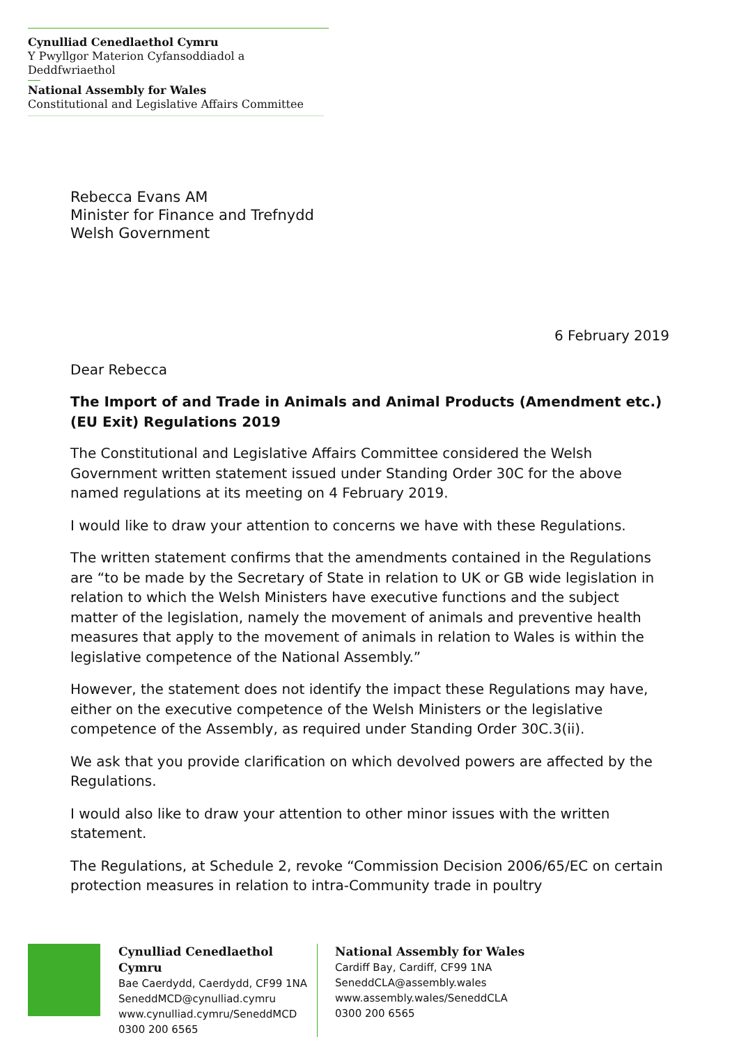Cynulliad Cenedlaethol Cymru
Y Pwyllgor Materion Cyfansoddiadol a Deddfwriaethol
National Assembly for Wales
Constitutional and Legislative Affairs Committee
Rebecca Evans AM
Minister for Finance and Trefnydd
Welsh Government
6 February 2019
Dear Rebecca
The Import of and Trade in Animals and Animal Products (Amendment etc.) (EU Exit) Regulations 2019
The Constitutional and Legislative Affairs Committee considered the Welsh Government written statement issued under Standing Order 30C for the above named regulations at its meeting on 4 February 2019.
I would like to draw your attention to concerns we have with these Regulations.
The written statement confirms that the amendments contained in the Regulations are “to be made by the Secretary of State in relation to UK or GB wide legislation in relation to which the Welsh Ministers have executive functions and the subject matter of the legislation, namely the movement of animals and preventive health measures that apply to the movement of animals in relation to Wales is within the legislative competence of the National Assembly.”
However, the statement does not identify the impact these Regulations may have, either on the executive competence of the Welsh Ministers or the legislative competence of the Assembly, as required under Standing Order 30C.3(ii).
We ask that you provide clarification on which devolved powers are affected by the Regulations.
I would also like to draw your attention to other minor issues with the written statement.
The Regulations, at Schedule 2, revoke “Commission Decision 2006/65/EC on certain protection measures in relation to intra-Community trade in poultry
Cynulliad Cenedlaethol Cymru
Bae Caerdydd, Caerdydd, CF99 1NA
SeneddMCD@cynulliad.cymru
www.cynulliad.cymru/SeneddMCD
0300 200 6565
National Assembly for Wales
Cardiff Bay, Cardiff, CF99 1NA
SeneddCLA@assembly.wales
www.assembly.wales/SeneddCLA
0300 200 6565